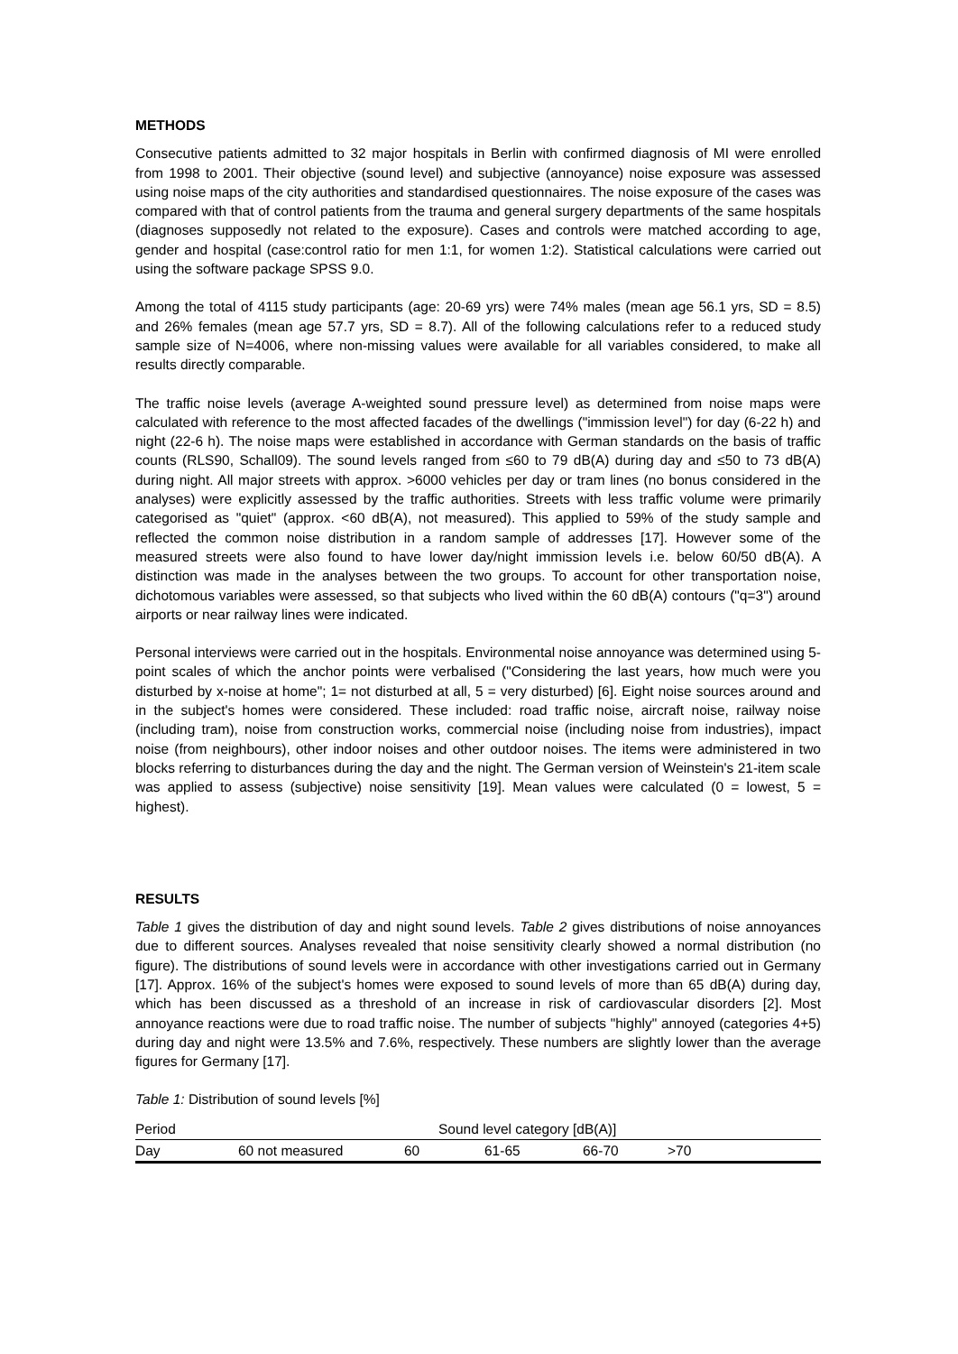METHODS
Consecutive patients admitted to 32 major hospitals in Berlin with confirmed diagnosis of MI were enrolled from 1998 to 2001. Their objective (sound level) and subjective (annoyance) noise exposure was assessed using noise maps of the city authorities and standardised questionnaires. The noise exposure of the cases was compared with that of control patients from the trauma and general surgery departments of the same hospitals (diagnoses supposedly not related to the exposure). Cases and controls were matched according to age, gender and hospital (case:control ratio for men 1:1, for women 1:2). Statistical calculations were carried out using the software package SPSS 9.0.
Among the total of 4115 study participants (age: 20-69 yrs) were 74% males (mean age 56.1 yrs, SD = 8.5) and 26% females (mean age 57.7 yrs, SD = 8.7). All of the following calculations refer to a reduced study sample size of N=4006, where non-missing values were available for all variables considered, to make all results directly comparable.
The traffic noise levels (average A-weighted sound pressure level) as determined from noise maps were calculated with reference to the most affected facades of the dwellings ("immission level") for day (6-22 h) and night (22-6 h). The noise maps were established in accordance with German standards on the basis of traffic counts (RLS90, Schall09). The sound levels ranged from ≤60 to 79 dB(A) during day and ≤50 to 73 dB(A) during night. All major streets with approx. >6000 vehicles per day or tram lines (no bonus considered in the analyses) were explicitly assessed by the traffic authorities. Streets with less traffic volume were primarily categorised as "quiet" (approx. <60 dB(A), not measured). This applied to 59% of the study sample and reflected the common noise distribution in a random sample of addresses [17]. However some of the measured streets were also found to have lower day/night immission levels i.e. below 60/50 dB(A). A distinction was made in the analyses between the two groups. To account for other transportation noise, dichotomous variables were assessed, so that subjects who lived within the 60 dB(A) contours ("q=3") around airports or near railway lines were indicated.
Personal interviews were carried out in the hospitals. Environmental noise annoyance was determined using 5-point scales of which the anchor points were verbalised ("Considering the last years, how much were you disturbed by x-noise at home"; 1= not disturbed at all, 5 = very disturbed) [6]. Eight noise sources around and in the subject's homes were considered. These included: road traffic noise, aircraft noise, railway noise (including tram), noise from construction works, commercial noise (including noise from industries), impact noise (from neighbours), other indoor noises and other outdoor noises. The items were administered in two blocks referring to disturbances during the day and the night. The German version of Weinstein's 21-item scale was applied to assess (subjective) noise sensitivity [19]. Mean values were calculated (0 = lowest, 5 = highest).
RESULTS
Table 1 gives the distribution of day and night sound levels. Table 2 gives distributions of noise annoyances due to different sources. Analyses revealed that noise sensitivity clearly showed a normal distribution (no figure). The distributions of sound levels were in accordance with other investigations carried out in Germany [17]. Approx. 16% of the subject's homes were exposed to sound levels of more than 65 dB(A) during day, which has been discussed as a threshold of an increase in risk of cardiovascular disorders [2]. Most annoyance reactions were due to road traffic noise. The number of subjects "highly" annoyed (categories 4+5) during day and night were 13.5% and 7.6%, respectively. These numbers are slightly lower than the average figures for Germany [17].
Table 1: Distribution of sound levels [%]
| Period | Sound level category [dB(A)] | | | | | |
| Day | 60 not measured | 60 | 61-65 | 66-70 | >70 | |